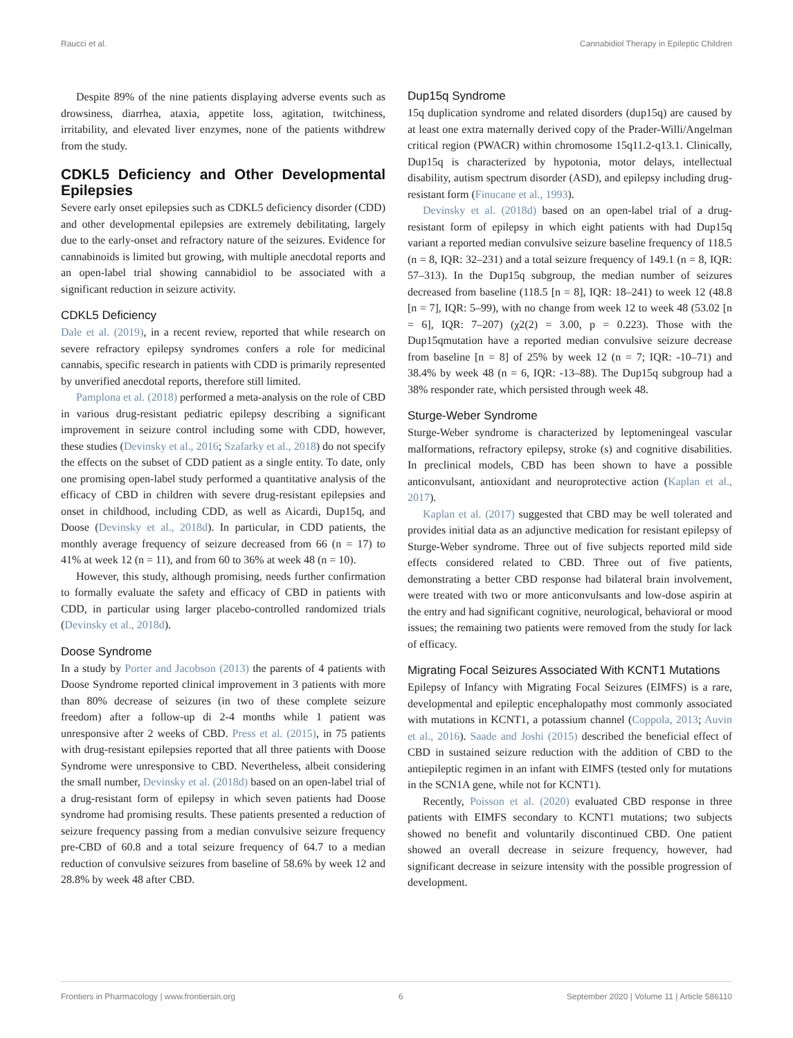Raucci et al. Cannabidiol Therapy in Epileptic Children
Despite 89% of the nine patients displaying adverse events such as drowsiness, diarrhea, ataxia, appetite loss, agitation, twitchiness, irritability, and elevated liver enzymes, none of the patients withdrew from the study.
CDKL5 Deficiency and Other Developmental Epilepsies
Severe early onset epilepsies such as CDKL5 deficiency disorder (CDD) and other developmental epilepsies are extremely debilitating, largely due to the early-onset and refractory nature of the seizures. Evidence for cannabinoids is limited but growing, with multiple anecdotal reports and an open-label trial showing cannabidiol to be associated with a significant reduction in seizure activity.
CDKL5 Deficiency
Dale et al. (2019), in a recent review, reported that while research on severe refractory epilepsy syndromes confers a role for medicinal cannabis, specific research in patients with CDD is primarily represented by unverified anecdotal reports, therefore still limited.
Pamplona et al. (2018) performed a meta-analysis on the role of CBD in various drug-resistant pediatric epilepsy describing a significant improvement in seizure control including some with CDD, however, these studies (Devinsky et al., 2016; Szafarky et al., 2018) do not specify the effects on the subset of CDD patient as a single entity. To date, only one promising open-label study performed a quantitative analysis of the efficacy of CBD in children with severe drug-resistant epilepsies and onset in childhood, including CDD, as well as Aicardi, Dup15q, and Doose (Devinsky et al., 2018d). In particular, in CDD patients, the monthly average frequency of seizure decreased from 66 (n = 17) to 41% at week 12 (n = 11), and from 60 to 36% at week 48 (n = 10).
However, this study, although promising, needs further confirmation to formally evaluate the safety and efficacy of CBD in patients with CDD, in particular using larger placebo-controlled randomized trials (Devinsky et al., 2018d).
Doose Syndrome
In a study by Porter and Jacobson (2013) the parents of 4 patients with Doose Syndrome reported clinical improvement in 3 patients with more than 80% decrease of seizures (in two of these complete seizure freedom) after a follow-up di 2-4 months while 1 patient was unresponsive after 2 weeks of CBD. Press et al. (2015), in 75 patients with drug-resistant epilepsies reported that all three patients with Doose Syndrome were unresponsive to CBD. Nevertheless, albeit considering the small number, Devinsky et al. (2018d) based on an open-label trial of a drug-resistant form of epilepsy in which seven patients had Doose syndrome had promising results. These patients presented a reduction of seizure frequency passing from a median convulsive seizure frequency pre-CBD of 60.8 and a total seizure frequency of 64.7 to a median reduction of convulsive seizures from baseline of 58.6% by week 12 and 28.8% by week 48 after CBD.
Dup15q Syndrome
15q duplication syndrome and related disorders (dup15q) are caused by at least one extra maternally derived copy of the Prader-Willi/Angelman critical region (PWACR) within chromosome 15q11.2-q13.1. Clinically, Dup15q is characterized by hypotonia, motor delays, intellectual disability, autism spectrum disorder (ASD), and epilepsy including drug-resistant form (Finucane et al., 1993).
Devinsky et al. (2018d) based on an open-label trial of a drug-resistant form of epilepsy in which eight patients with had Dup15q variant a reported median convulsive seizure baseline frequency of 118.5 (n = 8, IQR: 32–231) and a total seizure frequency of 149.1 (n = 8, IQR: 57–313). In the Dup15q subgroup, the median number of seizures decreased from baseline (118.5 [n = 8], IQR: 18–241) to week 12 (48.8 [n = 7], IQR: 5–99), with no change from week 12 to week 48 (53.02 [n = 6], IQR: 7–207) (χ2(2) = 3.00, p = 0.223). Those with the Dup15qmutation have a reported median convulsive seizure decrease from baseline [n = 8] of 25% by week 12 (n = 7; IQR: -10–71) and 38.4% by week 48 (n = 6, IQR: -13–88). The Dup15q subgroup had a 38% responder rate, which persisted through week 48.
Sturge-Weber Syndrome
Sturge-Weber syndrome is characterized by leptomeningeal vascular malformations, refractory epilepsy, stroke (s) and cognitive disabilities. In preclinical models, CBD has been shown to have a possible anticonvulsant, antioxidant and neuroprotective action (Kaplan et al., 2017).
Kaplan et al. (2017) suggested that CBD may be well tolerated and provides initial data as an adjunctive medication for resistant epilepsy of Sturge-Weber syndrome. Three out of five subjects reported mild side effects considered related to CBD. Three out of five patients, demonstrating a better CBD response had bilateral brain involvement, were treated with two or more anticonvulsants and low-dose aspirin at the entry and had significant cognitive, neurological, behavioral or mood issues; the remaining two patients were removed from the study for lack of efficacy.
Migrating Focal Seizures Associated With KCNT1 Mutations
Epilepsy of Infancy with Migrating Focal Seizures (EIMFS) is a rare, developmental and epileptic encephalopathy most commonly associated with mutations in KCNT1, a potassium channel (Coppola, 2013; Auvin et al., 2016). Saade and Joshi (2015) described the beneficial effect of CBD in sustained seizure reduction with the addition of CBD to the antiepileptic regimen in an infant with EIMFS (tested only for mutations in the SCN1A gene, while not for KCNT1).
Recently, Poisson et al. (2020) evaluated CBD response in three patients with EIMFS secondary to KCNT1 mutations; two subjects showed no benefit and voluntarily discontinued CBD. One patient showed an overall decrease in seizure frequency, however, had significant decrease in seizure intensity with the possible progression of development.
Frontiers in Pharmacology | www.frontiersin.org 6 September 2020 | Volume 11 | Article 586110